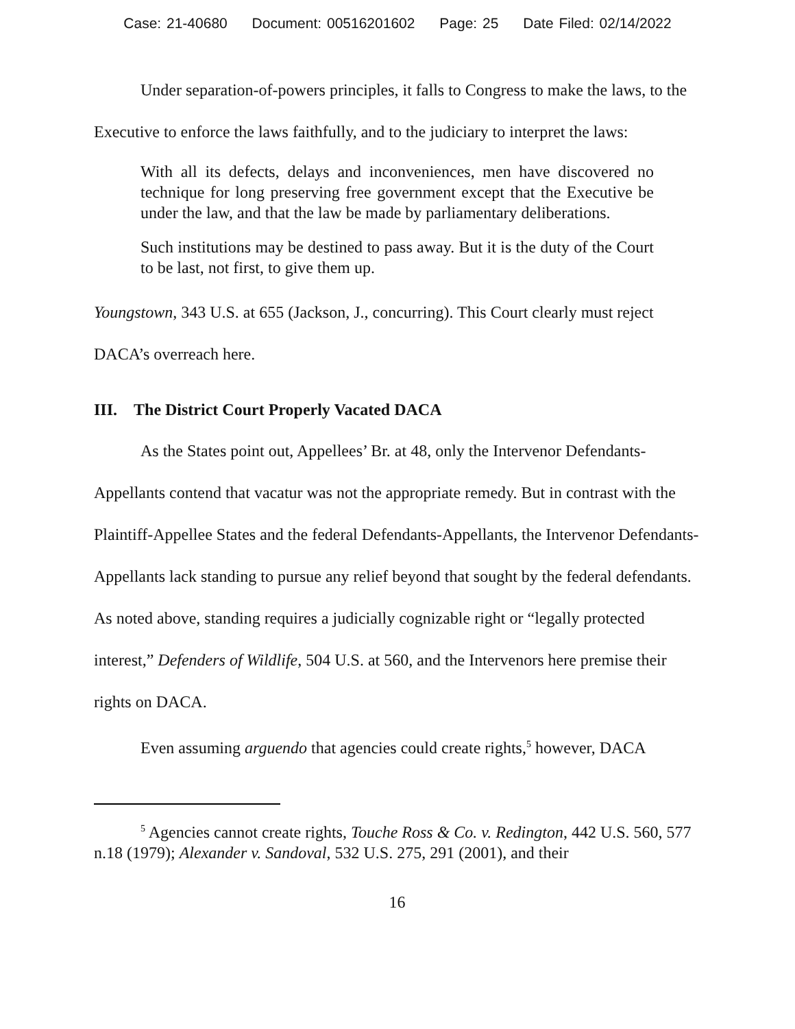Case: 21-40680 Document: 00516201602 Page: 25 Date Filed: 02/14/2022
Under separation-of-powers principles, it falls to Congress to make the laws, to the Executive to enforce the laws faithfully, and to the judiciary to interpret the laws:
With all its defects, delays and inconveniences, men have discovered no technique for long preserving free government except that the Executive be under the law, and that the law be made by parliamentary deliberations.
Such institutions may be destined to pass away. But it is the duty of the Court to be last, not first, to give them up.
Youngstown, 343 U.S. at 655 (Jackson, J., concurring). This Court clearly must reject DACA’s overreach here.
III. The District Court Properly Vacated DACA
As the States point out, Appellees’ Br. at 48, only the Intervenor Defendants-Appellants contend that vacatur was not the appropriate remedy. But in contrast with the Plaintiff-Appellee States and the federal Defendants-Appellants, the Intervenor Defendants-Appellants lack standing to pursue any relief beyond that sought by the federal defendants. As noted above, standing requires a judicially cognizable right or “legally protected interest,” Defenders of Wildlife, 504 U.S. at 560, and the Intervenors here premise their rights on DACA.
Even assuming arguendo that agencies could create rights,<sup>5</sup> however, DACA
<sup>5</sup> Agencies cannot create rights, Touche Ross & Co. v. Redington, 442 U.S. 560, 577 n.18 (1979); Alexander v. Sandoval, 532 U.S. 275, 291 (2001), and their
16